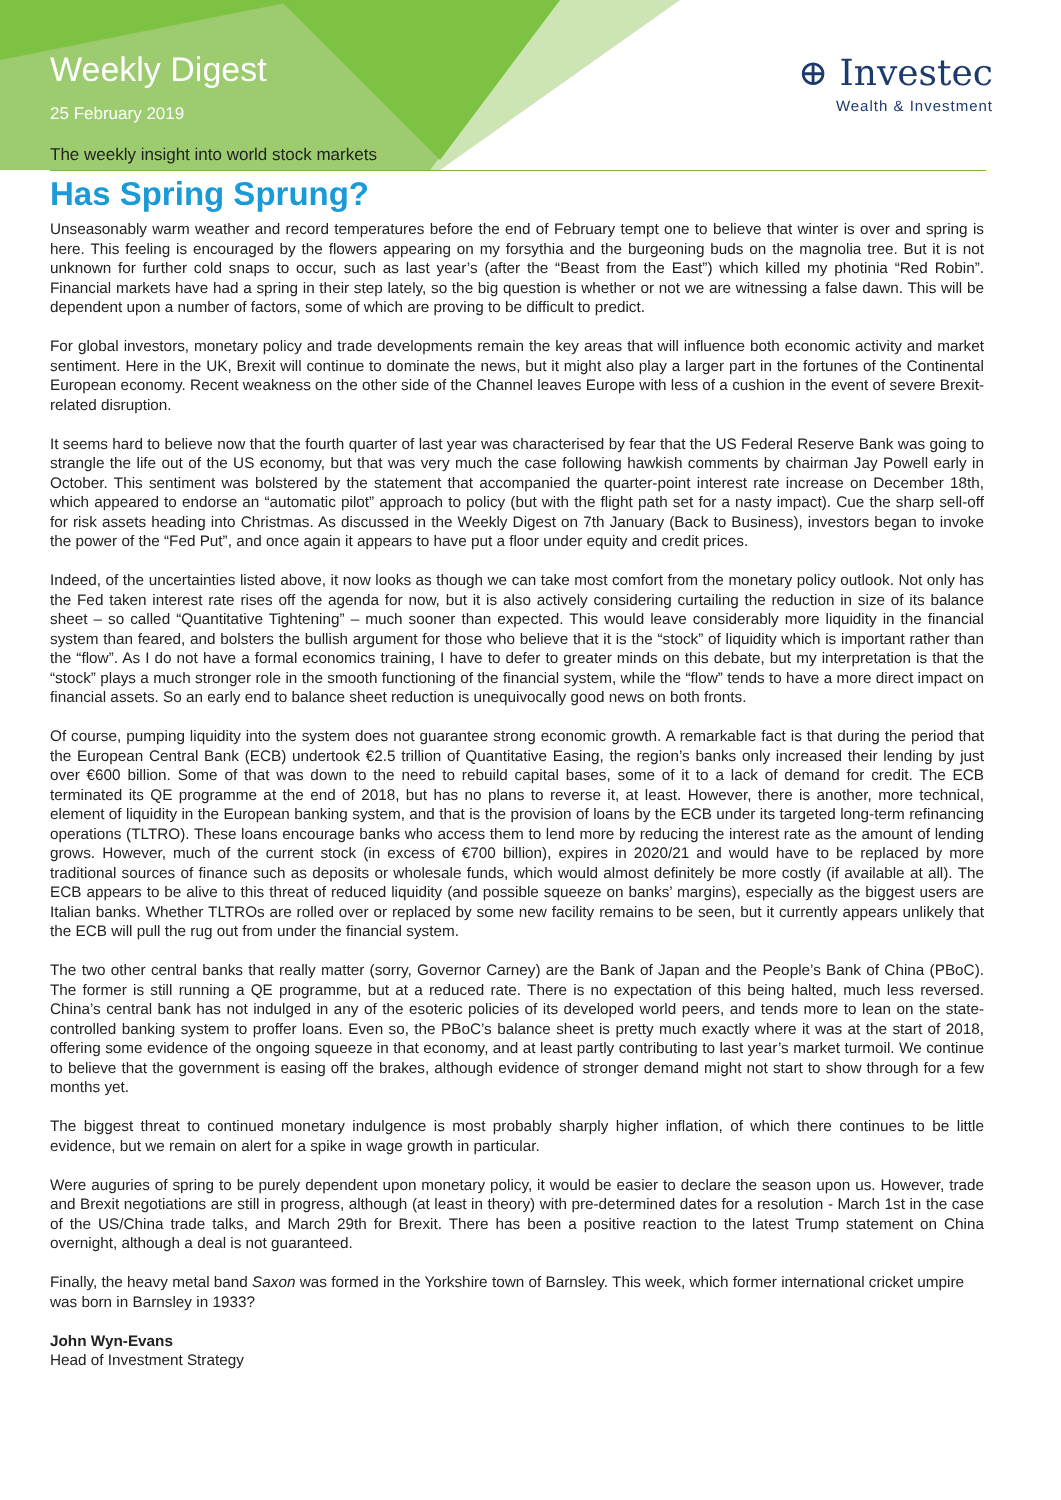Weekly Digest
25 February 2019
The weekly insight into world stock markets
⊕ Investec
Wealth & Investment
Has Spring Sprung?
Unseasonably warm weather and record temperatures before the end of February tempt one to believe that winter is over and spring is here. This feeling is encouraged by the flowers appearing on my forsythia and the burgeoning buds on the magnolia tree. But it is not unknown for further cold snaps to occur, such as last year’s (after the “Beast from the East”) which killed my photinia “Red Robin”. Financial markets have had a spring in their step lately, so the big question is whether or not we are witnessing a false dawn. This will be dependent upon a number of factors, some of which are proving to be difficult to predict.
For global investors, monetary policy and trade developments remain the key areas that will influence both economic activity and market sentiment. Here in the UK, Brexit will continue to dominate the news, but it might also play a larger part in the fortunes of the Continental European economy. Recent weakness on the other side of the Channel leaves Europe with less of a cushion in the event of severe Brexit-related disruption.
It seems hard to believe now that the fourth quarter of last year was characterised by fear that the US Federal Reserve Bank was going to strangle the life out of the US economy, but that was very much the case following hawkish comments by chairman Jay Powell early in October. This sentiment was bolstered by the statement that accompanied the quarter-point interest rate increase on December 18th, which appeared to endorse an “automatic pilot” approach to policy (but with the flight path set for a nasty impact). Cue the sharp sell-off for risk assets heading into Christmas. As discussed in the Weekly Digest on 7th January (Back to Business), investors began to invoke the power of the “Fed Put”, and once again it appears to have put a floor under equity and credit prices.
Indeed, of the uncertainties listed above, it now looks as though we can take most comfort from the monetary policy outlook. Not only has the Fed taken interest rate rises off the agenda for now, but it is also actively considering curtailing the reduction in size of its balance sheet – so called “Quantitative Tightening” – much sooner than expected. This would leave considerably more liquidity in the financial system than feared, and bolsters the bullish argument for those who believe that it is the “stock” of liquidity which is important rather than the “flow”. As I do not have a formal economics training, I have to defer to greater minds on this debate, but my interpretation is that the “stock” plays a much stronger role in the smooth functioning of the financial system, while the “flow” tends to have a more direct impact on financial assets. So an early end to balance sheet reduction is unequivocally good news on both fronts.
Of course, pumping liquidity into the system does not guarantee strong economic growth. A remarkable fact is that during the period that the European Central Bank (ECB) undertook €2.5 trillion of Quantitative Easing, the region’s banks only increased their lending by just over €600 billion. Some of that was down to the need to rebuild capital bases, some of it to a lack of demand for credit. The ECB terminated its QE programme at the end of 2018, but has no plans to reverse it, at least. However, there is another, more technical, element of liquidity in the European banking system, and that is the provision of loans by the ECB under its targeted long-term refinancing operations (TLTRO). These loans encourage banks who access them to lend more by reducing the interest rate as the amount of lending grows. However, much of the current stock (in excess of €700 billion), expires in 2020/21 and would have to be replaced by more traditional sources of finance such as deposits or wholesale funds, which would almost definitely be more costly (if available at all). The ECB appears to be alive to this threat of reduced liquidity (and possible squeeze on banks’ margins), especially as the biggest users are Italian banks. Whether TLTROs are rolled over or replaced by some new facility remains to be seen, but it currently appears unlikely that the ECB will pull the rug out from under the financial system.
The two other central banks that really matter (sorry, Governor Carney) are the Bank of Japan and the People’s Bank of China (PBoC). The former is still running a QE programme, but at a reduced rate. There is no expectation of this being halted, much less reversed. China’s central bank has not indulged in any of the esoteric policies of its developed world peers, and tends more to lean on the state-controlled banking system to proffer loans. Even so, the PBoC’s balance sheet is pretty much exactly where it was at the start of 2018, offering some evidence of the ongoing squeeze in that economy, and at least partly contributing to last year’s market turmoil. We continue to believe that the government is easing off the brakes, although evidence of stronger demand might not start to show through for a few months yet.
The biggest threat to continued monetary indulgence is most probably sharply higher inflation, of which there continues to be little evidence, but we remain on alert for a spike in wage growth in particular.
Were auguries of spring to be purely dependent upon monetary policy, it would be easier to declare the season upon us. However, trade and Brexit negotiations are still in progress, although (at least in theory) with pre-determined dates for a resolution - March 1st in the case of the US/China trade talks, and March 29th for Brexit. There has been a positive reaction to the latest Trump statement on China overnight, although a deal is not guaranteed.
Finally, the heavy metal band Saxon was formed in the Yorkshire town of Barnsley. This week, which former international cricket umpire was born in Barnsley in 1933?
John Wyn-Evans
Head of Investment Strategy